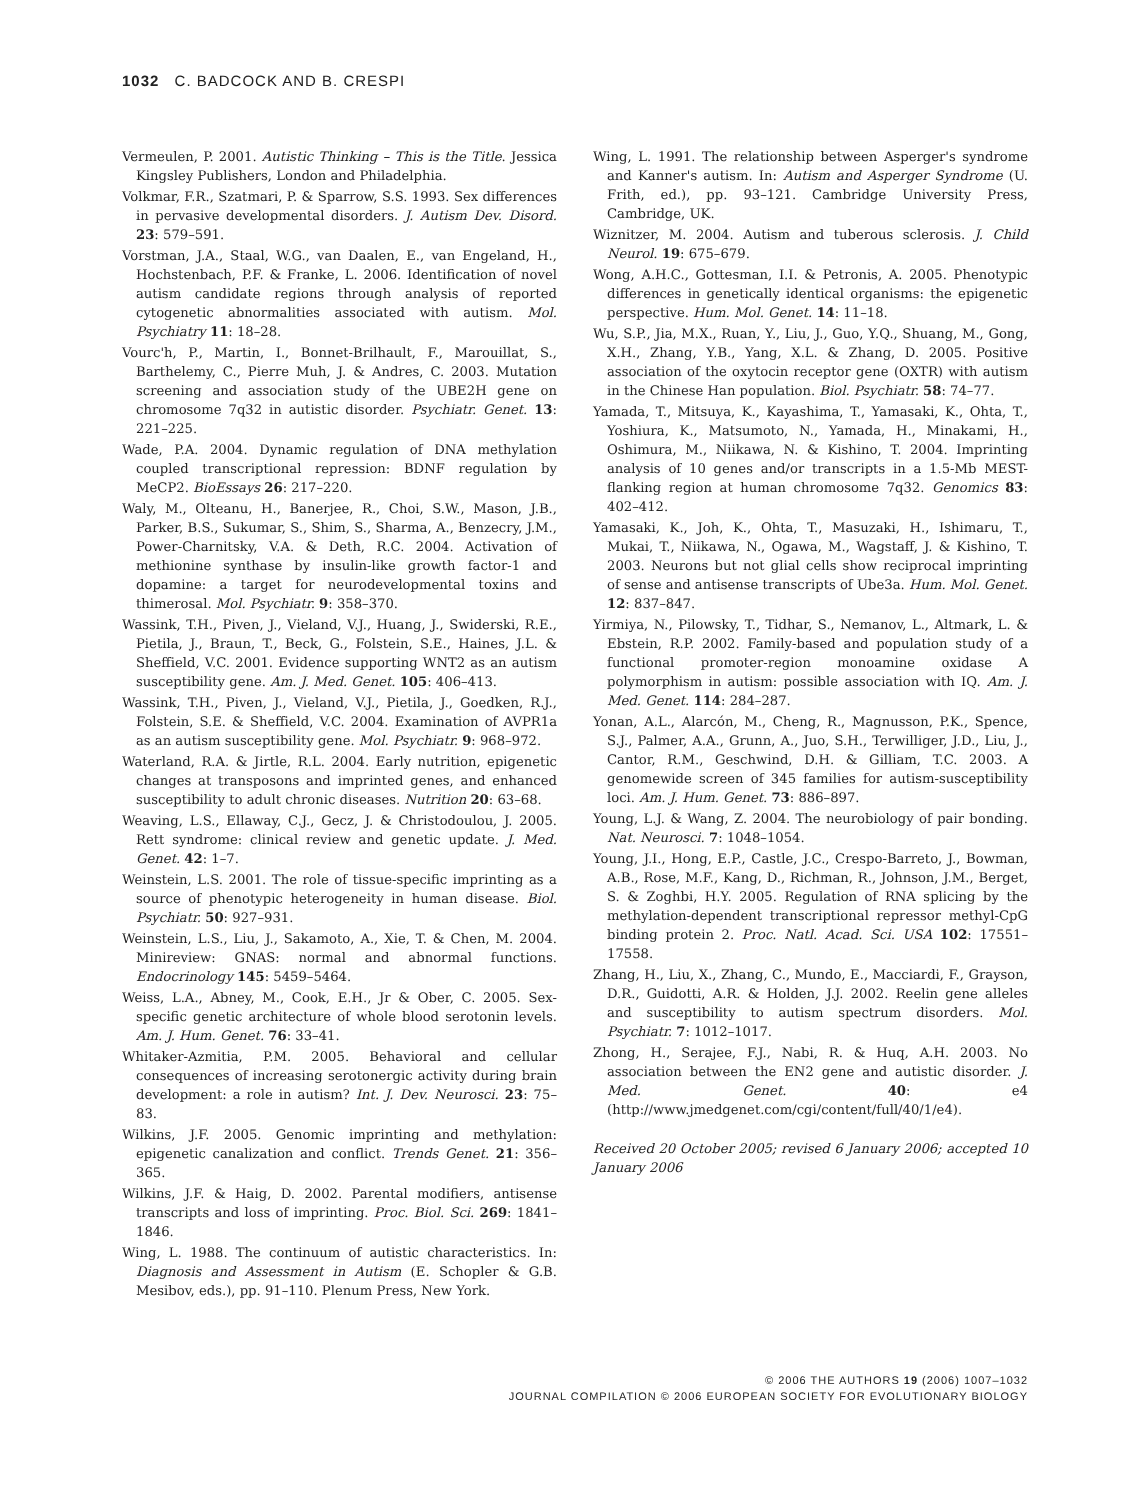1032 C. BADCOCK AND B. CRESPI
Vermeulen, P. 2001. Autistic Thinking – This is the Title. Jessica Kingsley Publishers, London and Philadelphia.
Volkmar, F.R., Szatmari, P. & Sparrow, S.S. 1993. Sex differences in pervasive developmental disorders. J. Autism Dev. Disord. 23: 579–591.
Vorstman, J.A., Staal, W.G., van Daalen, E., van Engeland, H., Hochstenbach, P.F. & Franke, L. 2006. Identification of novel autism candidate regions through analysis of reported cytogenetic abnormalities associated with autism. Mol. Psychiatry 11: 18–28.
Vourc'h, P., Martin, I., Bonnet-Brilhault, F., Marouillat, S., Barthelemy, C., Pierre Muh, J. & Andres, C. 2003. Mutation screening and association study of the UBE2H gene on chromosome 7q32 in autistic disorder. Psychiatr. Genet. 13: 221–225.
Wade, P.A. 2004. Dynamic regulation of DNA methylation coupled transcriptional repression: BDNF regulation by MeCP2. BioEssays 26: 217–220.
Waly, M., Olteanu, H., Banerjee, R., Choi, S.W., Mason, J.B., Parker, B.S., Sukumar, S., Shim, S., Sharma, A., Benzecry, J.M., Power-Charnitsky, V.A. & Deth, R.C. 2004. Activation of methionine synthase by insulin-like growth factor-1 and dopamine: a target for neurodevelopmental toxins and thimerosal. Mol. Psychiatr. 9: 358–370.
Wassink, T.H., Piven, J., Vieland, V.J., Huang, J., Swiderski, R.E., Pietila, J., Braun, T., Beck, G., Folstein, S.E., Haines, J.L. & Sheffield, V.C. 2001. Evidence supporting WNT2 as an autism susceptibility gene. Am. J. Med. Genet. 105: 406–413.
Wassink, T.H., Piven, J., Vieland, V.J., Pietila, J., Goedken, R.J., Folstein, S.E. & Sheffield, V.C. 2004. Examination of AVPR1a as an autism susceptibility gene. Mol. Psychiatr. 9: 968–972.
Waterland, R.A. & Jirtle, R.L. 2004. Early nutrition, epigenetic changes at transposons and imprinted genes, and enhanced susceptibility to adult chronic diseases. Nutrition 20: 63–68.
Weaving, L.S., Ellaway, C.J., Gecz, J. & Christodoulou, J. 2005. Rett syndrome: clinical review and genetic update. J. Med. Genet. 42: 1–7.
Weinstein, L.S. 2001. The role of tissue-specific imprinting as a source of phenotypic heterogeneity in human disease. Biol. Psychiatr. 50: 927–931.
Weinstein, L.S., Liu, J., Sakamoto, A., Xie, T. & Chen, M. 2004. Minireview: GNAS: normal and abnormal functions. Endocrinology 145: 5459–5464.
Weiss, L.A., Abney, M., Cook, E.H., Jr & Ober, C. 2005. Sex-specific genetic architecture of whole blood serotonin levels. Am. J. Hum. Genet. 76: 33–41.
Whitaker-Azmitia, P.M. 2005. Behavioral and cellular consequences of increasing serotonergic activity during brain development: a role in autism? Int. J. Dev. Neurosci. 23: 75–83.
Wilkins, J.F. 2005. Genomic imprinting and methylation: epigenetic canalization and conflict. Trends Genet. 21: 356–365.
Wilkins, J.F. & Haig, D. 2002. Parental modifiers, antisense transcripts and loss of imprinting. Proc. Biol. Sci. 269: 1841–1846.
Wing, L. 1988. The continuum of autistic characteristics. In: Diagnosis and Assessment in Autism (E. Schopler & G.B. Mesibov, eds.), pp. 91–110. Plenum Press, New York.
Wing, L. 1991. The relationship between Asperger's syndrome and Kanner's autism. In: Autism and Asperger Syndrome (U. Frith, ed.), pp. 93–121. Cambridge University Press, Cambridge, UK.
Wiznitzer, M. 2004. Autism and tuberous sclerosis. J. Child Neurol. 19: 675–679.
Wong, A.H.C., Gottesman, I.I. & Petronis, A. 2005. Phenotypic differences in genetically identical organisms: the epigenetic perspective. Hum. Mol. Genet. 14: 11–18.
Wu, S.P., Jia, M.X., Ruan, Y., Liu, J., Guo, Y.Q., Shuang, M., Gong, X.H., Zhang, Y.B., Yang, X.L. & Zhang, D. 2005. Positive association of the oxytocin receptor gene (OXTR) with autism in the Chinese Han population. Biol. Psychiatr. 58: 74–77.
Yamada, T., Mitsuya, K., Kayashima, T., Yamasaki, K., Ohta, T., Yoshiura, K., Matsumoto, N., Yamada, H., Minakami, H., Oshimura, M., Niikawa, N. & Kishino, T. 2004. Imprinting analysis of 10 genes and/or transcripts in a 1.5-Mb MEST-flanking region at human chromosome 7q32. Genomics 83: 402–412.
Yamasaki, K., Joh, K., Ohta, T., Masuzaki, H., Ishimaru, T., Mukai, T., Niikawa, N., Ogawa, M., Wagstaff, J. & Kishino, T. 2003. Neurons but not glial cells show reciprocal imprinting of sense and antisense transcripts of Ube3a. Hum. Mol. Genet. 12: 837–847.
Yirmiya, N., Pilowsky, T., Tidhar, S., Nemanov, L., Altmark, L. & Ebstein, R.P. 2002. Family-based and population study of a functional promoter-region monoamine oxidase A polymorphism in autism: possible association with IQ. Am. J. Med. Genet. 114: 284–287.
Yonan, A.L., Alarcón, M., Cheng, R., Magnusson, P.K., Spence, S.J., Palmer, A.A., Grunn, A., Juo, S.H., Terwilliger, J.D., Liu, J., Cantor, R.M., Geschwind, D.H. & Gilliam, T.C. 2003. A genomewide screen of 345 families for autism-susceptibility loci. Am. J. Hum. Genet. 73: 886–897.
Young, L.J. & Wang, Z. 2004. The neurobiology of pair bonding. Nat. Neurosci. 7: 1048–1054.
Young, J.I., Hong, E.P., Castle, J.C., Crespo-Barreto, J., Bowman, A.B., Rose, M.F., Kang, D., Richman, R., Johnson, J.M., Berget, S. & Zoghbi, H.Y. 2005. Regulation of RNA splicing by the methylation-dependent transcriptional repressor methyl-CpG binding protein 2. Proc. Natl. Acad. Sci. USA 102: 17551–17558.
Zhang, H., Liu, X., Zhang, C., Mundo, E., Macciardi, F., Grayson, D.R., Guidotti, A.R. & Holden, J.J. 2002. Reelin gene alleles and susceptibility to autism spectrum disorders. Mol. Psychiatr. 7: 1012–1017.
Zhong, H., Serajee, F.J., Nabi, R. & Huq, A.H. 2003. No association between the EN2 gene and autistic disorder. J. Med. Genet. 40: e4 (http://www.jmedgenet.com/cgi/content/full/40/1/e4).
Received 20 October 2005; revised 6 January 2006; accepted 10 January 2006
© 2006 THE AUTHORS 19 (2006) 1007–1032
JOURNAL COMPILATION © 2006 EUROPEAN SOCIETY FOR EVOLUTIONARY BIOLOGY